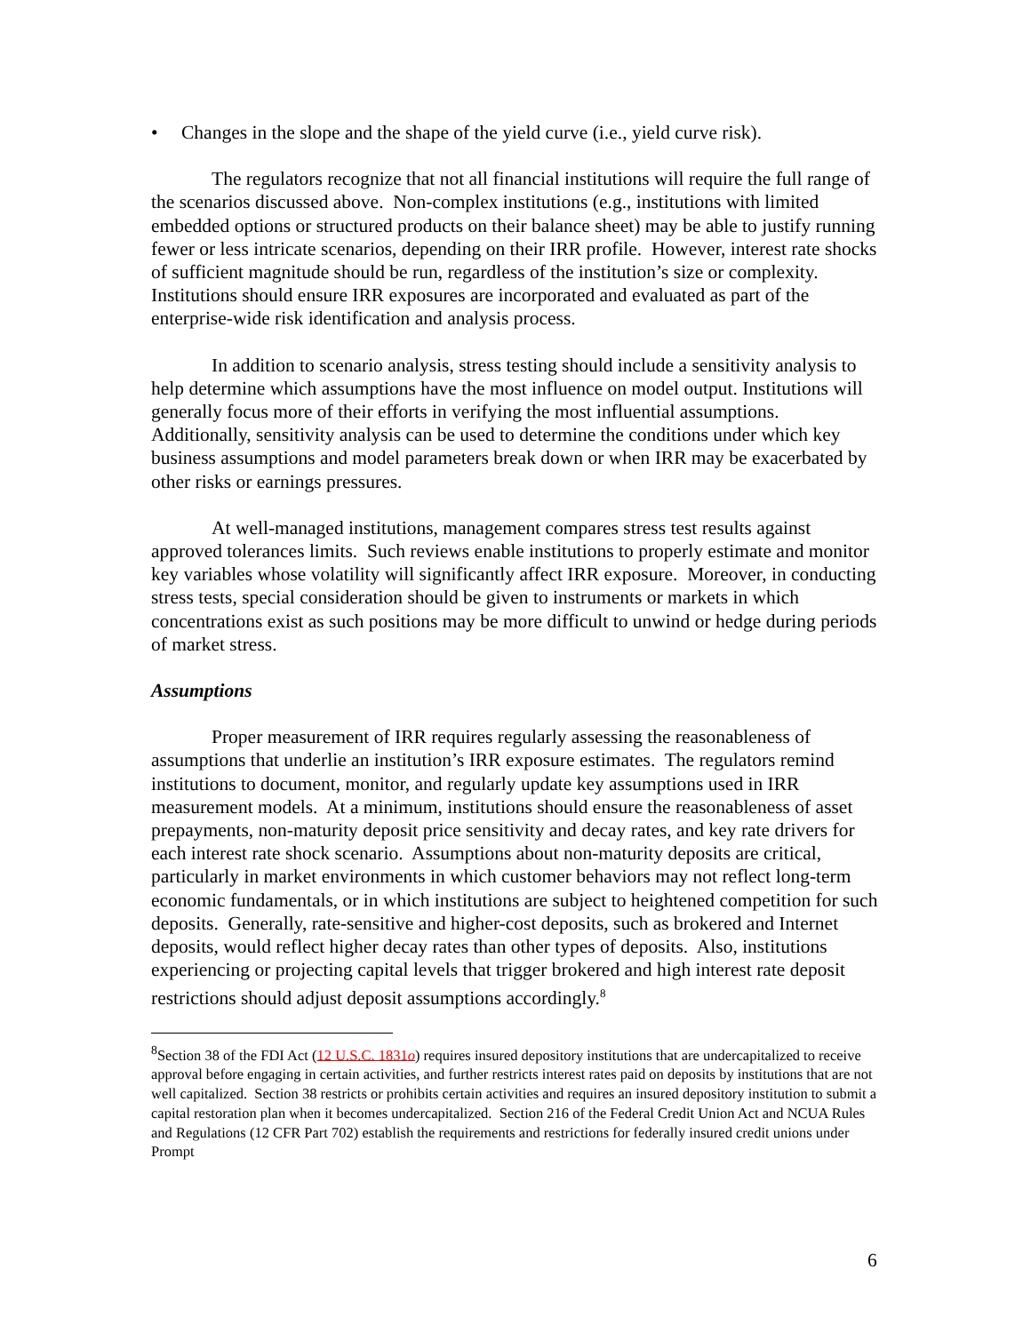• Changes in the slope and the shape of the yield curve (i.e., yield curve risk).
The regulators recognize that not all financial institutions will require the full range of the scenarios discussed above. Non-complex institutions (e.g., institutions with limited embedded options or structured products on their balance sheet) may be able to justify running fewer or less intricate scenarios, depending on their IRR profile. However, interest rate shocks of sufficient magnitude should be run, regardless of the institution’s size or complexity. Institutions should ensure IRR exposures are incorporated and evaluated as part of the enterprise-wide risk identification and analysis process.
In addition to scenario analysis, stress testing should include a sensitivity analysis to help determine which assumptions have the most influence on model output. Institutions will generally focus more of their efforts in verifying the most influential assumptions. Additionally, sensitivity analysis can be used to determine the conditions under which key business assumptions and model parameters break down or when IRR may be exacerbated by other risks or earnings pressures.
At well-managed institutions, management compares stress test results against approved tolerances limits. Such reviews enable institutions to properly estimate and monitor key variables whose volatility will significantly affect IRR exposure. Moreover, in conducting stress tests, special consideration should be given to instruments or markets in which concentrations exist as such positions may be more difficult to unwind or hedge during periods of market stress.
Assumptions
Proper measurement of IRR requires regularly assessing the reasonableness of assumptions that underlie an institution’s IRR exposure estimates. The regulators remind institutions to document, monitor, and regularly update key assumptions used in IRR measurement models. At a minimum, institutions should ensure the reasonableness of asset prepayments, non-maturity deposit price sensitivity and decay rates, and key rate drivers for each interest rate shock scenario. Assumptions about non-maturity deposits are critical, particularly in market environments in which customer behaviors may not reflect long-term economic fundamentals, or in which institutions are subject to heightened competition for such deposits. Generally, rate-sensitive and higher-cost deposits, such as brokered and Internet deposits, would reflect higher decay rates than other types of deposits. Also, institutions experiencing or projecting capital levels that trigger brokered and high interest rate deposit restrictions should adjust deposit assumptions accordingly.<sup>8</sup>
<sup>8</sup> Section 38 of the FDI Act (12 U.S.C. 1831o) requires insured depository institutions that are undercapitalized to receive approval before engaging in certain activities, and further restricts interest rates paid on deposits by institutions that are not well capitalized. Section 38 restricts or prohibits certain activities and requires an insured depository institution to submit a capital restoration plan when it becomes undercapitalized. Section 216 of the Federal Credit Union Act and NCUA Rules and Regulations (12 CFR Part 702) establish the requirements and restrictions for federally insured credit unions under Prompt
6